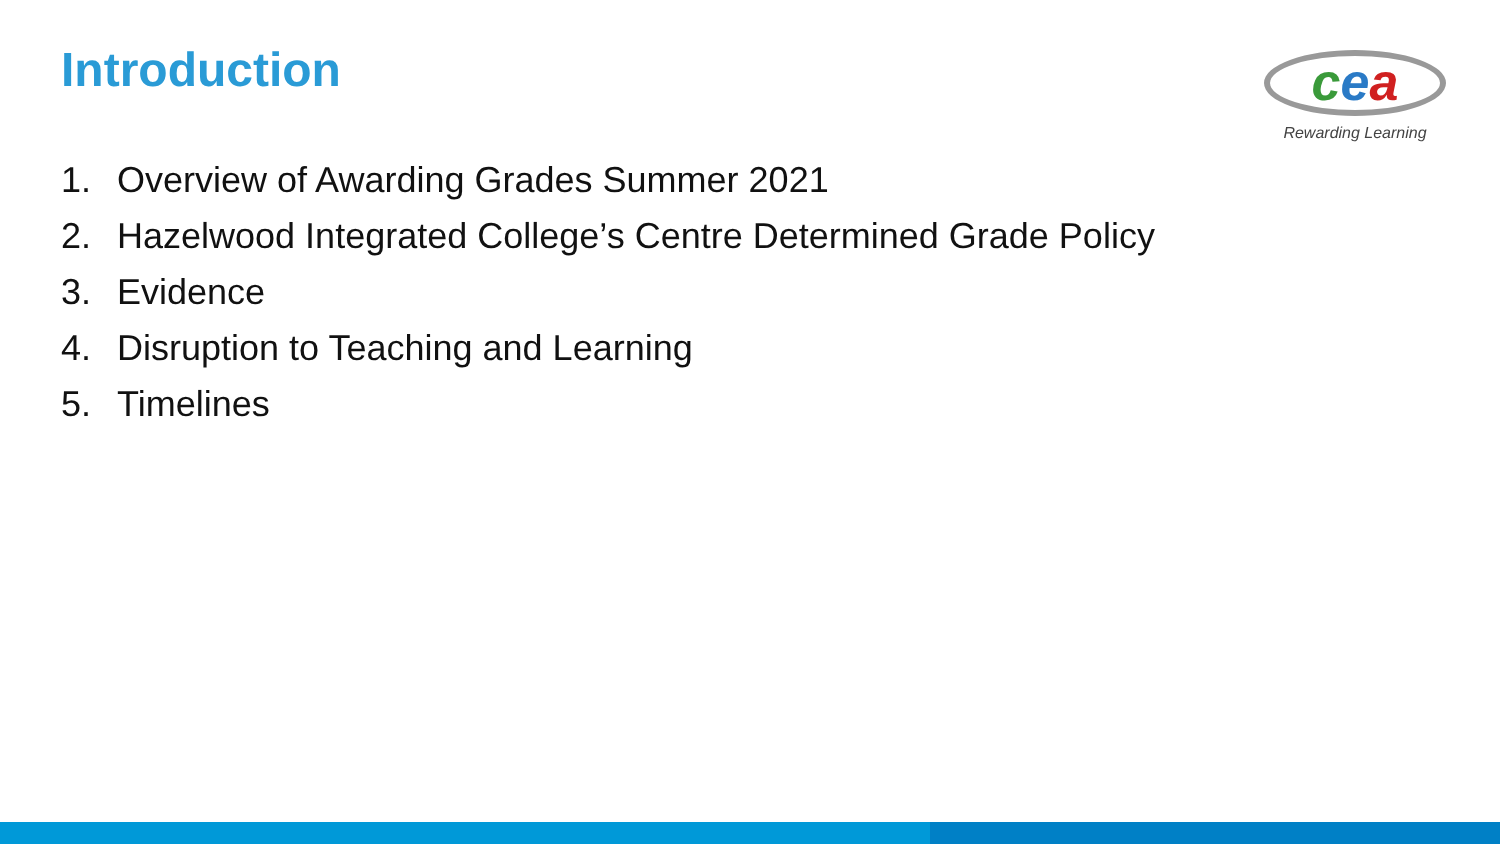Introduction
cea
Rewarding Learning
1. Overview of Awarding Grades Summer 2021
2. Hazelwood Integrated College’s Centre Determined Grade Policy
3. Evidence
4. Disruption to Teaching and Learning
5. Timelines